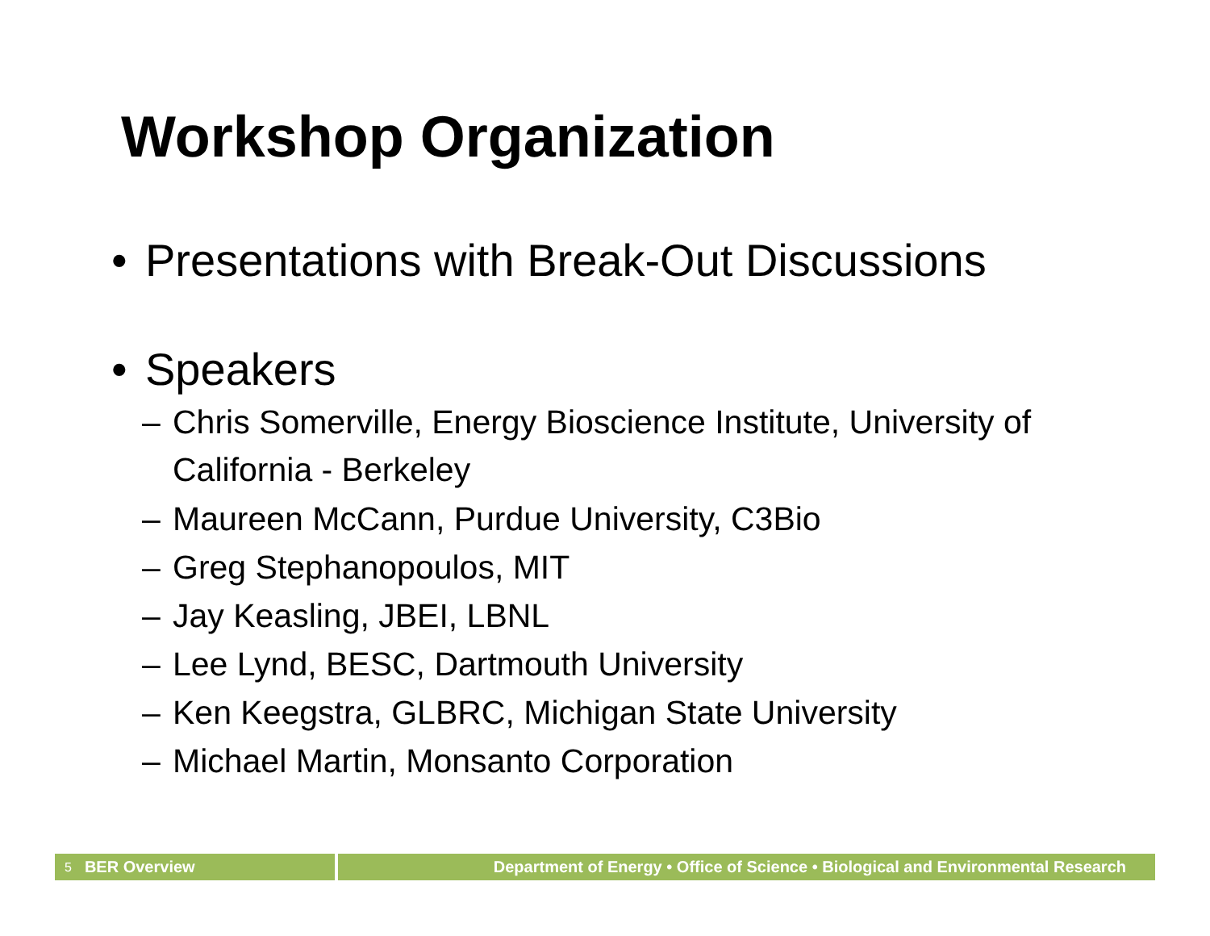Workshop Organization
• Presentations with Break-Out Discussions
• Speakers
– Chris Somerville, Energy Bioscience Institute, University of California - Berkeley
– Maureen McCann, Purdue University, C3Bio
– Greg Stephanopoulos, MIT
– Jay Keasling, JBEI, LBNL
– Lee Lynd, BESC, Dartmouth University
– Ken Keegstra, GLBRC, Michigan State University
– Michael Martin, Monsanto Corporation
5 BER Overview Department of Energy • Office of Science • Biological and Environmental Research